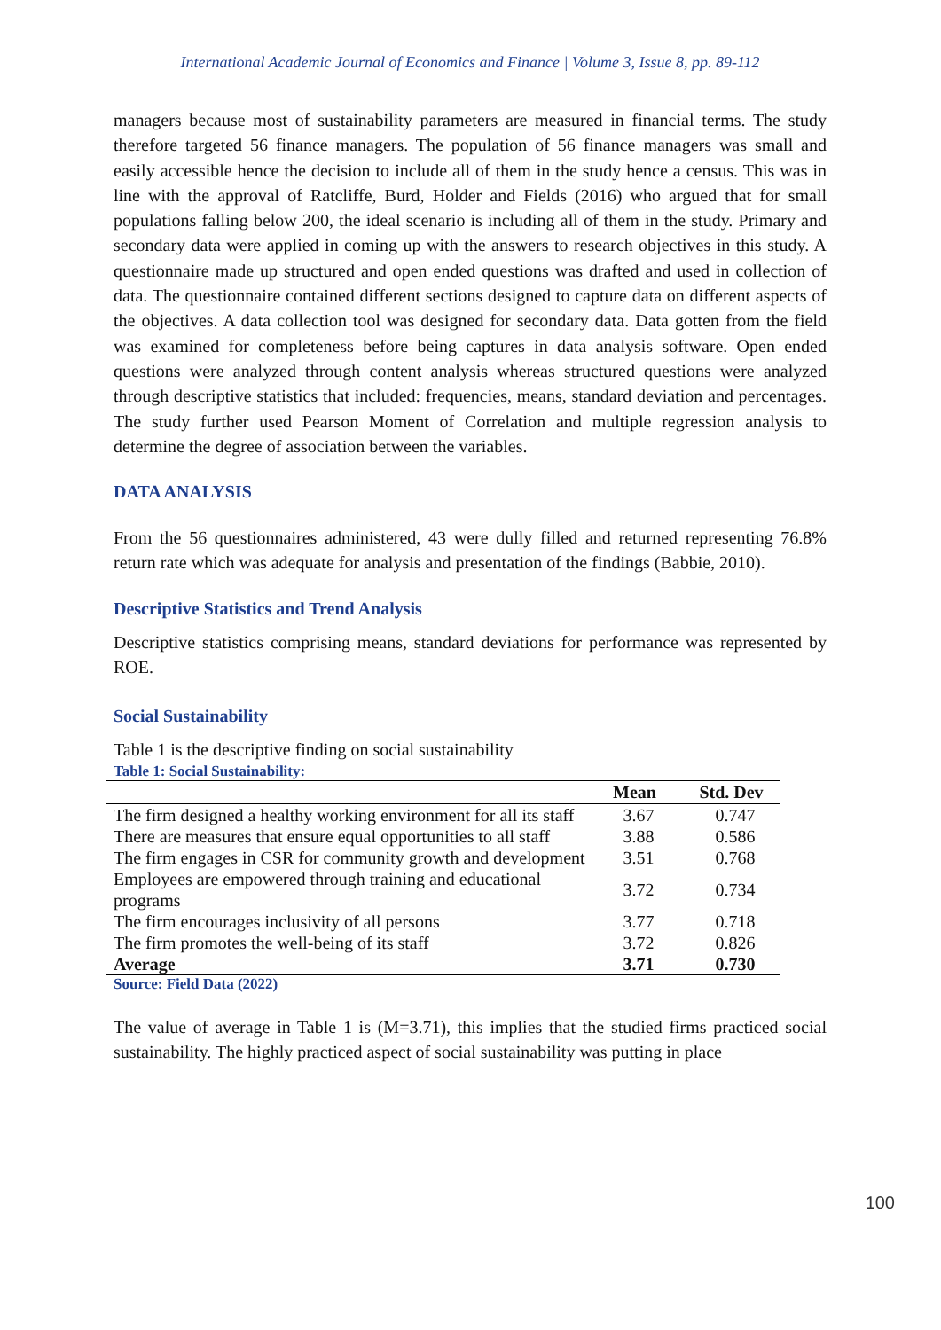International Academic Journal of Economics and Finance | Volume 3, Issue 8, pp. 89-112
managers because most of sustainability parameters are measured in financial terms. The study therefore targeted 56 finance managers. The population of 56 finance managers was small and easily accessible hence the decision to include all of them in the study hence a census. This was in line with the approval of Ratcliffe, Burd, Holder and Fields (2016) who argued that for small populations falling below 200, the ideal scenario is including all of them in the study. Primary and secondary data were applied in coming up with the answers to research objectives in this study. A questionnaire made up structured and open ended questions was drafted and used in collection of data. The questionnaire contained different sections designed to capture data on different aspects of the objectives. A data collection tool was designed for secondary data. Data gotten from the field was examined for completeness before being captures in data analysis software. Open ended questions were analyzed through content analysis whereas structured questions were analyzed through descriptive statistics that included: frequencies, means, standard deviation and percentages. The study further used Pearson Moment of Correlation and multiple regression analysis to determine the degree of association between the variables.
DATA ANALYSIS
From the 56 questionnaires administered, 43 were dully filled and returned representing 76.8% return rate which was adequate for analysis and presentation of the findings (Babbie, 2010).
Descriptive Statistics and Trend Analysis
Descriptive statistics comprising means, standard deviations for performance was represented by ROE.
Social Sustainability
Table 1 is the descriptive finding on social sustainability
Table 1: Social Sustainability:
| | Mean | Std. Dev |
| --- | --- | --- |
| The firm designed a healthy working environment for all its staff | 3.67 | 0.747 |
| There are measures that ensure equal opportunities to all staff | 3.88 | 0.586 |
| The firm engages in CSR for community growth and development | 3.51 | 0.768 |
| Employees are empowered through training and educational programs | 3.72 | 0.734 |
| The firm encourages inclusivity of all persons | 3.77 | 0.718 |
| The firm promotes the well-being of its staff | 3.72 | 0.826 |
| Average | 3.71 | 0.730 |
Source: Field Data (2022)
The value of average in Table 1 is (M=3.71), this implies that the studied firms practiced social sustainability. The highly practiced aspect of social sustainability was putting in place
100